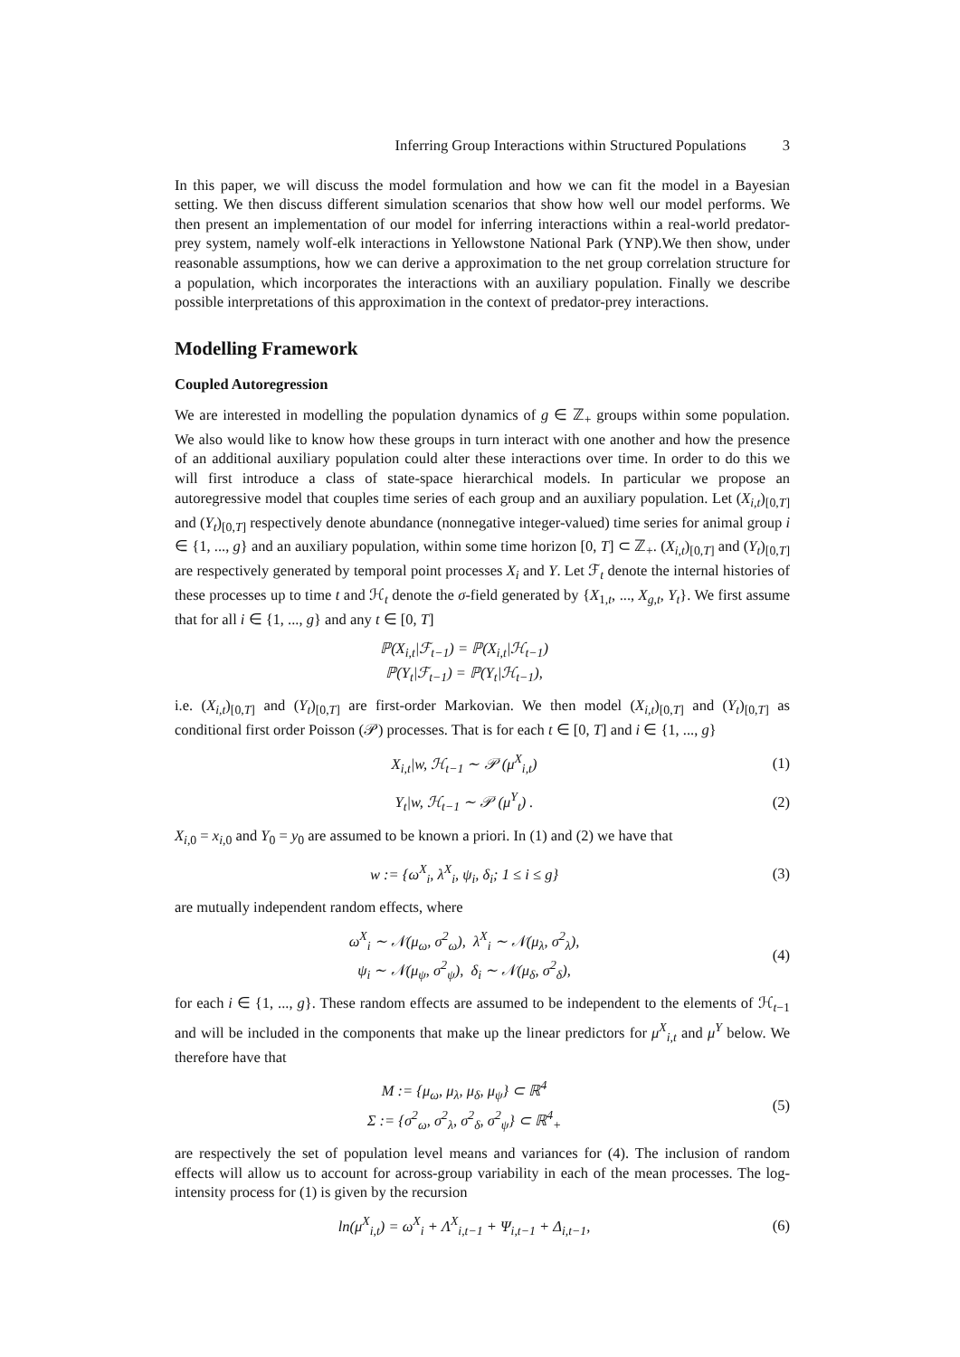Inferring Group Interactions within Structured Populations 3
In this paper, we will discuss the model formulation and how we can fit the model in a Bayesian setting. We then discuss different simulation scenarios that show how well our model performs. We then present an implementation of our model for inferring interactions within a real-world predator-prey system, namely wolf-elk interactions in Yellowstone National Park (YNP).We then show, under reasonable assumptions, how we can derive a approximation to the net group correlation structure for a population, which incorporates the interactions with an auxiliary population. Finally we describe possible interpretations of this approximation in the context of predator-prey interactions.
Modelling Framework
Coupled Autoregression
We are interested in modelling the population dynamics of g ∈ ℤ<sub>+</sub> groups within some population. We also would like to know how these groups in turn interact with one another and how the presence of an additional auxiliary population could alter these interactions over time. In order to do this we will first introduce a class of state-space hierarchical models. In particular we propose an autoregressive model that couples time series of each group and an auxiliary population. Let (X<sub>i,t</sub>)<sub>[0,T]</sub> and (Y<sub>t</sub>)<sub>[0,T]</sub> respectively denote abundance (nonnegative integer-valued) time series for animal group i ∈ {1, ..., g} and an auxiliary population, within some time horizon [0, T] ⊂ ℤ<sub>+</sub>. (X<sub>i,t</sub>)<sub>[0,T]</sub> and (Y<sub>t</sub>)<sub>[0,T]</sub> are respectively generated by temporal point processes X<sub>i</sub> and Y. Let ℱ<sub>t</sub> denote the internal histories of these processes up to time t and ℋ<sub>t</sub> denote the σ-field generated by {X<sub>1,t</sub>, ..., X<sub>g,t</sub>, Y<sub>t</sub>}. We first assume that for all i ∈ {1, ..., g} and any t ∈ [0, T]
ℙ(X<sub>i,t</sub>|ℱ<sub>t−1</sub>) = ℙ(X<sub>i,t</sub>|ℋ<sub>t−1</sub>)
ℙ(Y<sub>t</sub>|ℱ<sub>t−1</sub>) = ℙ(Y<sub>t</sub>|ℋ<sub>t−1</sub>),
i.e. (X<sub>i,t</sub>)<sub>[0,T]</sub> and (Y<sub>t</sub>)<sub>[0,T]</sub> are first-order Markovian. We then model (X<sub>i,t</sub>)<sub>[0,T]</sub> and (Y<sub>t</sub>)<sub>[0,T]</sub> as conditional first order Poisson (𝒫) processes. That is for each t ∈ [0, T] and i ∈ {1, ..., g}
X<sub>i,t</sub>|w, ℋ<sub>t−1</sub> ∼ 𝒫 (μ<sup>X</sup><sub>i,t</sub>) (1)
Y<sub>t</sub>|w, ℋ<sub>t−1</sub> ∼ 𝒫 (μ<sup>Y</sup><sub>t</sub>) . (2)
X<sub>i,0</sub> = x<sub>i,0</sub> and Y<sub>0</sub> = y<sub>0</sub> are assumed to be known a priori. In (1) and (2) we have that
w := {ω<sup>X</sup><sub>i</sub>, λ<sup>X</sup><sub>i</sub>, ψ<sub>i</sub>, δ<sub>i</sub>; 1 ≤ i ≤ g}
(3)
are mutually independent random effects, where
ω<sup>X</sup><sub>i</sub> ∼ 𝒩(μ<sub>ω</sub>, σ<sup>2</sup><sub>ω</sub>), λ<sup>X</sup><sub>i</sub> ∼ 𝒩(μ<sub>λ</sub>, σ<sup>2</sup><sub>λ</sub>),
ψ<sub>i</sub> ∼ 𝒩(μ<sub>ψ</sub>, σ<sup>2</sup><sub>ψ</sub>), δ<sub>i</sub> ∼ 𝒩(μ<sub>δ</sub>, σ<sup>2</sup><sub>δ</sub>),
(4)
for each i ∈ {1, ..., g}. These random effects are assumed to be independent to the elements of ℋ<sub>t−1</sub> and will be included in the components that make up the linear predictors for μ<sup>X</sup><sub>i,t</sub> and μ<sup>Y</sup> below. We therefore have that
M := {μ<sub>ω</sub>, μ<sub>λ</sub>, μ<sub>δ</sub>, μ<sub>ψ</sub>} ⊂ ℝ<sup>4</sup>
Σ := {σ<sup>2</sup><sub>ω</sub>, σ<sup>2</sup><sub>λ</sub>, σ<sup>2</sup><sub>δ</sub>, σ<sup>2</sup><sub>ψ</sub>} ⊂ ℝ<sup>4</sup><sub>+</sub>
(5)
are respectively the set of population level means and variances for (4). The inclusion of random effects will allow us to account for across-group variability in each of the mean processes. The log-intensity process for (1) is given by the recursion
ln(μ<sup>X</sup><sub>i,t</sub>) = ω<sup>X</sup><sub>i</sub> + Λ<sup>X</sup><sub>i,t−1</sub> + Ψ<sub>i,t−1</sub> + Δ<sub>i,t−1</sub>,
(6)